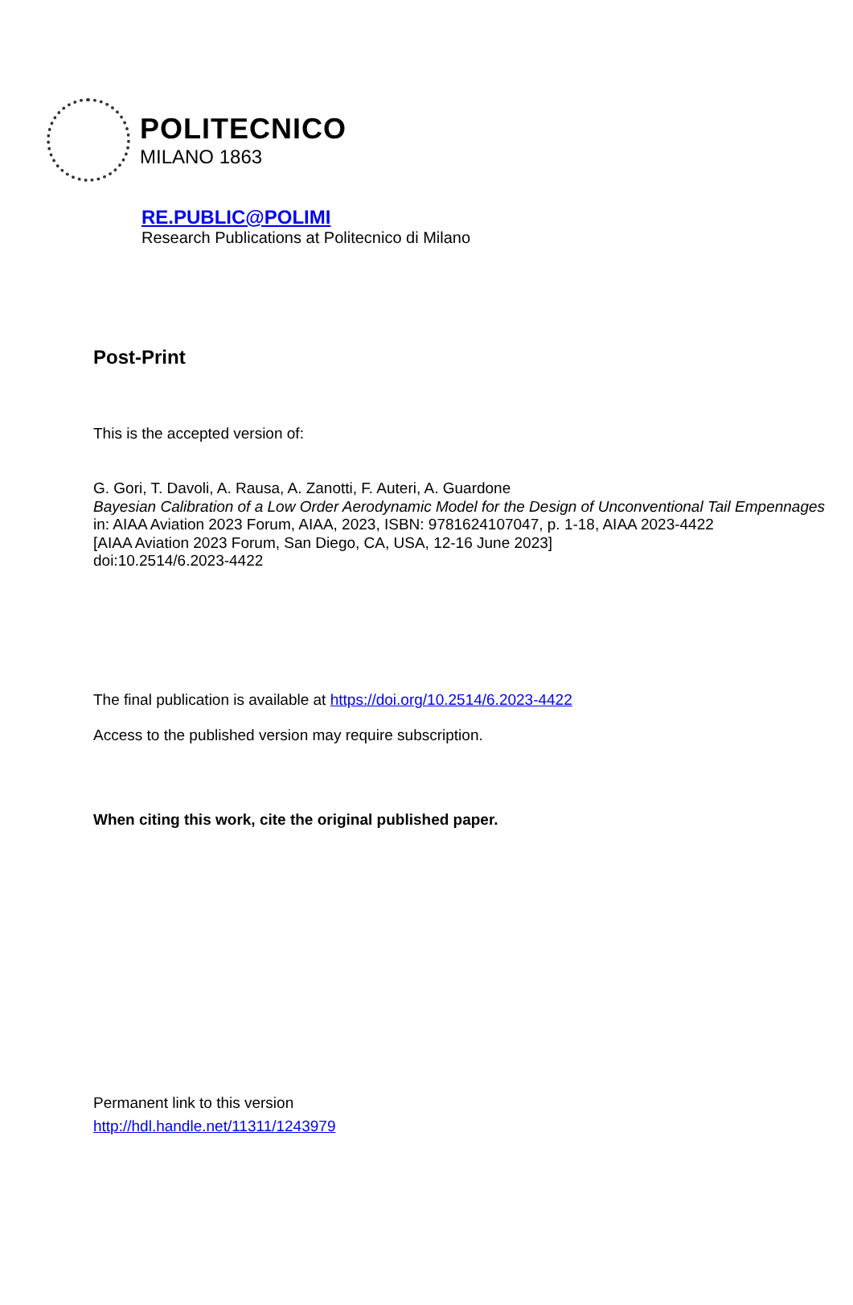POLITECNICO
MILANO 1863
RE.PUBLIC@POLIMI
Research Publications at Politecnico di Milano
Post-Print
This is the accepted version of:
G. Gori, T. Davoli, A. Rausa, A. Zanotti, F. Auteri, A. Guardone
Bayesian Calibration of a Low Order Aerodynamic Model for the Design of Unconventional Tail Empennages
in: AIAA Aviation 2023 Forum, AIAA, 2023, ISBN: 9781624107047, p. 1-18, AIAA 2023-4422
[AIAA Aviation 2023 Forum, San Diego, CA, USA, 12-16 June 2023]
doi:10.2514/6.2023-4422
The final publication is available at https://doi.org/10.2514/6.2023-4422
Access to the published version may require subscription.
When citing this work, cite the original published paper.
Permanent link to this version
http://hdl.handle.net/11311/1243979